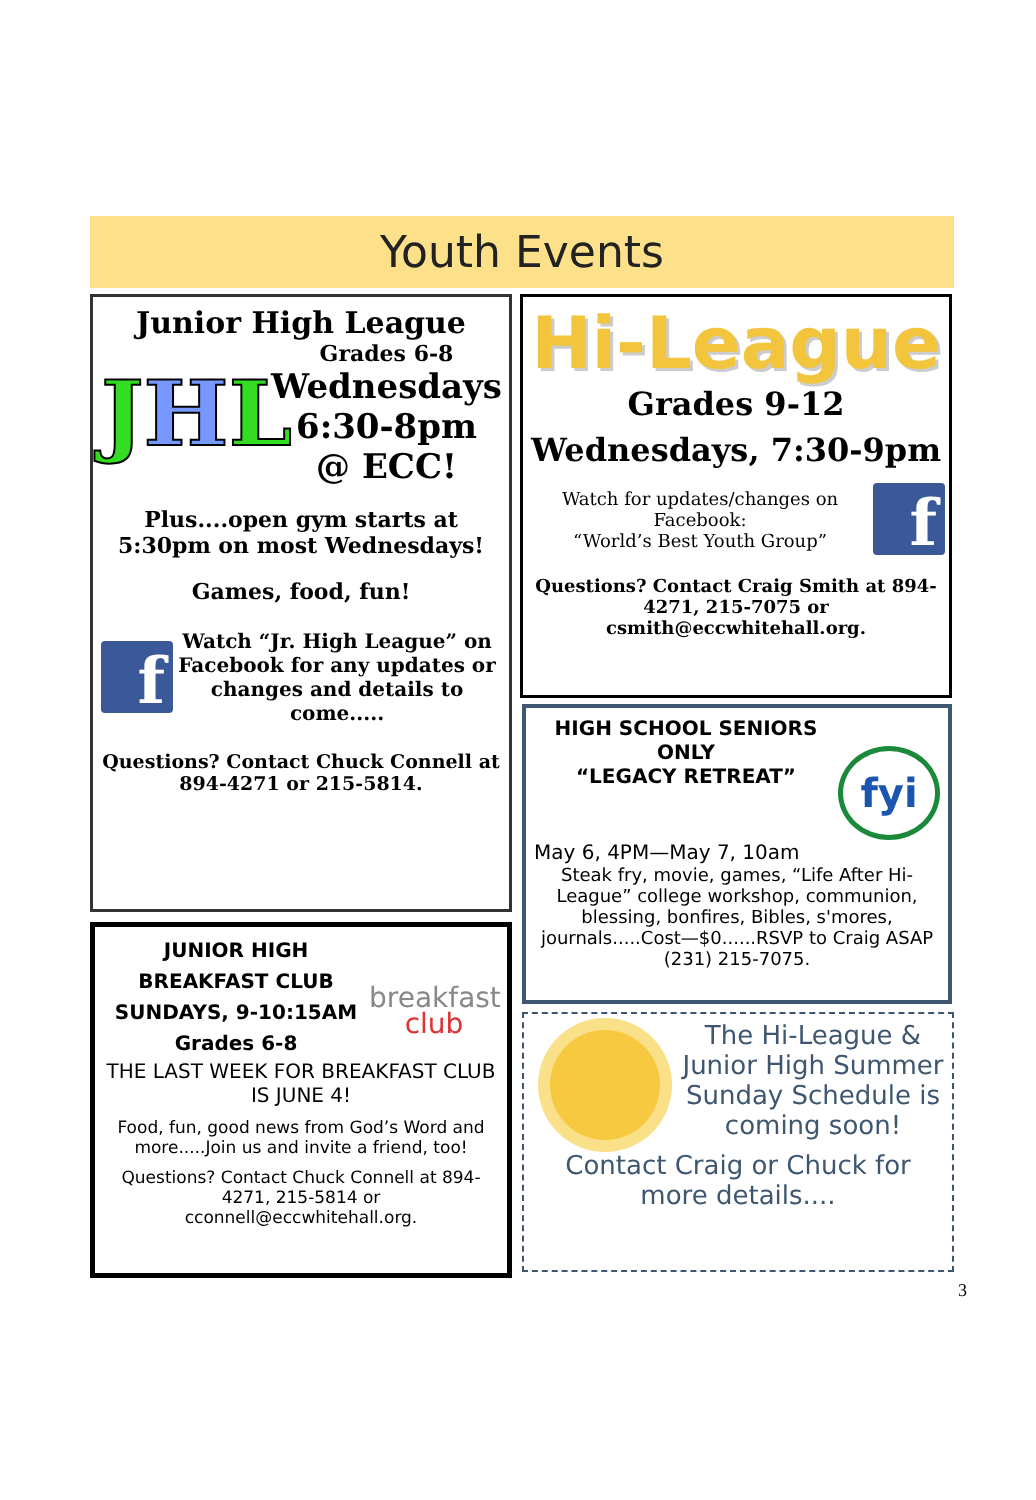Youth Events
Junior High League
JHL
Grades 6-8
Wednesdays
6:30-8pm
@ ECC!
Plus....open gym starts at 5:30pm on most Wednesdays!
Games, food, fun!
f
Watch “Jr. High League” on Facebook for any updates or changes and details to come.....
Questions? Contact Chuck Connell at 894-4271 or 215-5814.
Hi-League
Grades 9-12
Wednesdays, 7:30-9pm
Watch for updates/changes on Facebook:
“World’s Best Youth Group”
f
Questions? Contact Craig Smith at 894-4271, 215-7075 or csmith@eccwhitehall.org.
HIGH SCHOOL SENIORS
ONLY
“LEGACY RETREAT”
fyi
May 6, 4PM—May 7, 10am
Steak fry, movie, games, “Life After Hi-League” college workshop, communion, blessing, bonfires, Bibles, s'mores, journals.....Cost—$0......RSVP to Craig ASAP (231) 215-7075.
JUNIOR HIGH
BREAKFAST CLUB
SUNDAYS, 9-10:15AM
Grades 6-8
breakfast
club
THE LAST WEEK FOR BREAKFAST CLUB IS JUNE 4!
Food, fun, good news from God’s Word and more.....Join us and invite a friend, too!
Questions? Contact Chuck Connell at 894-4271, 215-5814 or cconnell@eccwhitehall.org.
The Hi-League & Junior High Summer Sunday Schedule is coming soon!
Contact Craig or Chuck for more details....
3